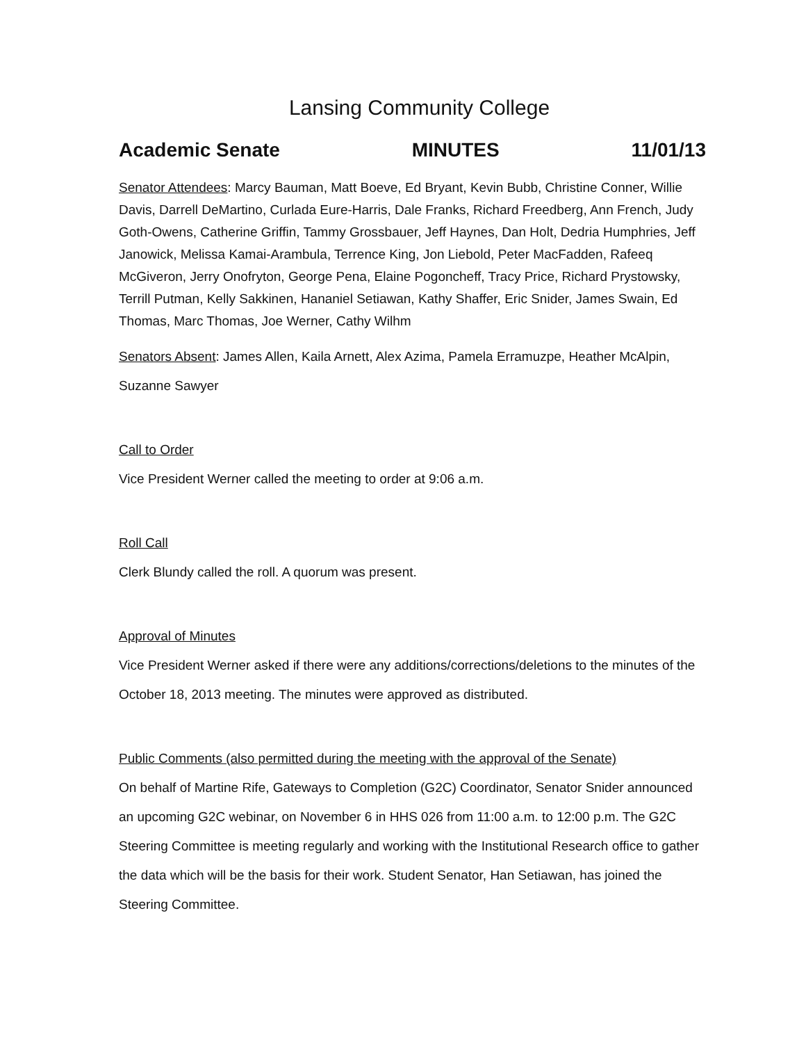Lansing Community College
Academic Senate MINUTES 11/01/13
Senator Attendees: Marcy Bauman, Matt Boeve, Ed Bryant, Kevin Bubb, Christine Conner, Willie Davis, Darrell DeMartino, Curlada Eure-Harris, Dale Franks, Richard Freedberg, Ann French, Judy Goth-Owens, Catherine Griffin, Tammy Grossbauer, Jeff Haynes, Dan Holt, Dedria Humphries, Jeff Janowick, Melissa Kamai-Arambula, Terrence King, Jon Liebold, Peter MacFadden, Rafeeq McGiveron, Jerry Onofryton, George Pena, Elaine Pogoncheff, Tracy Price, Richard Prystowsky, Terrill Putman, Kelly Sakkinen, Hananiel Setiawan, Kathy Shaffer, Eric Snider, James Swain, Ed Thomas, Marc Thomas, Joe Werner, Cathy Wilhm
Senators Absent: James Allen, Kaila Arnett, Alex Azima, Pamela Erramuzpe, Heather McAlpin, Suzanne Sawyer
Call to Order
Vice President Werner called the meeting to order at 9:06 a.m.
Roll Call
Clerk Blundy called the roll. A quorum was present.
Approval of Minutes
Vice President Werner asked if there were any additions/corrections/deletions to the minutes of the October 18, 2013 meeting. The minutes were approved as distributed.
Public Comments (also permitted during the meeting with the approval of the Senate)
On behalf of Martine Rife, Gateways to Completion (G2C) Coordinator, Senator Snider announced an upcoming G2C webinar, on November 6 in HHS 026 from 11:00 a.m. to 12:00 p.m. The G2C Steering Committee is meeting regularly and working with the Institutional Research office to gather the data which will be the basis for their work. Student Senator, Han Setiawan, has joined the Steering Committee.